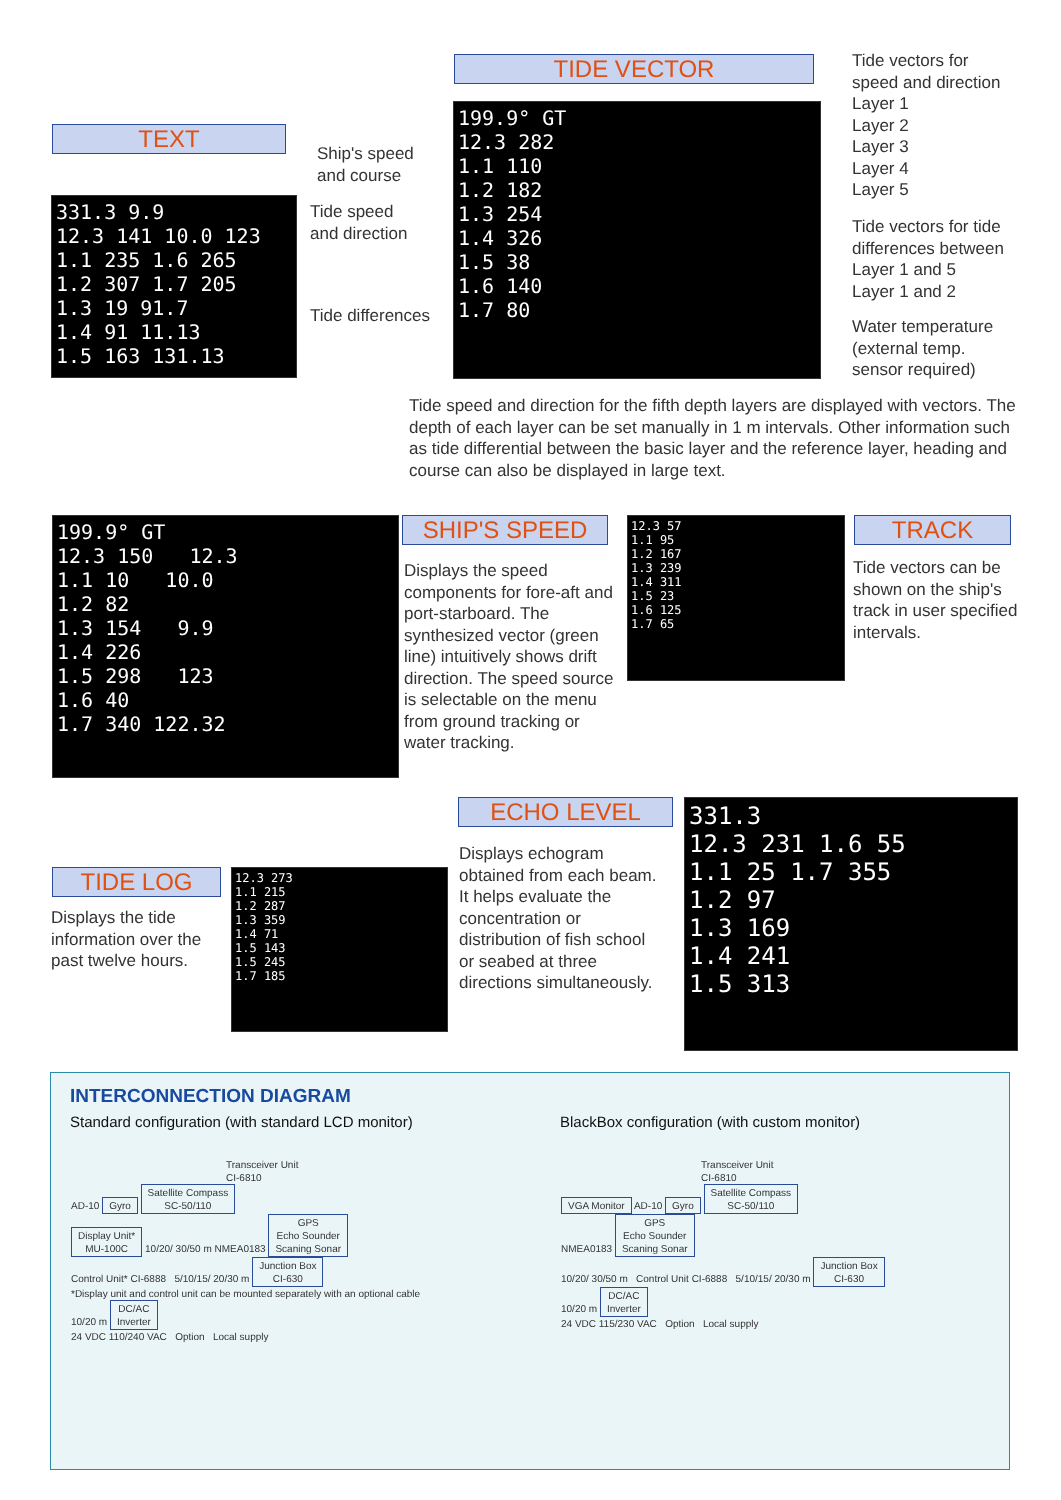TIDE VECTOR
Tide vectors for
speed and direction
Layer 1
Layer 2
Layer 3
Layer 4
Layer 5
TEXT
Ship's speed
and course
Tide speed
and direction
Tide differences
331.3 9.9
12.3 141 10.0 123
1.1 235 1.6 265
1.2 307 1.7 205
1.3 19 91.7
1.4 91 11.13
1.5 163 131.13
199.9° GT
12.3 282
1.1 110
1.2 182
1.3 254
1.4 326
1.5 38
1.6 140
1.7 80
Tide vectors for tide
differences between
Layer 1 and 5
Layer 1 and 2
Water temperature
(external temp.
sensor required)
Tide speed and direction for the fifth depth layers are displayed with vectors. The depth of each layer can be set manually in 1 m intervals. Other information such as tide differential between the basic layer and the reference layer, heading and course can also be displayed in large text.
199.9° GT
12.3 150 12.3
1.1 10 10.0
1.2 82
1.3 154 9.9
1.4 226
1.5 298 123
1.6 40
1.7 340 122.32
SHIP'S SPEED
Displays the speed components for fore-aft and port-starboard. The synthesized vector (green line) intuitively shows drift direction. The speed source is selectable on the menu from ground tracking or water tracking.
12.3 57
1.1 95
1.2 167
1.3 239
1.4 311
1.5 23
1.6 125
1.7 65
TRACK
Tide vectors can be shown on the ship's track in user specified intervals.
ECHO LEVEL
Displays echogram obtained from each beam. It helps evaluate the concentration or distribution of fish school or seabed at three directions simultaneously.
331.3
12.3 231 1.6 55
1.1 25 1.7 355
1.2 97
1.3 169
1.4 241
1.5 313
TIDE LOG
Displays the tide information over the past twelve hours.
12.3 273
1.1 215
1.2 287
1.3 359
1.4 71
1.5 143
1.5 245
1.7 185
INTERCONNECTION DIAGRAM
Standard configuration (with standard LCD monitor)
BlackBox configuration (with custom monitor)
Transceiver Unit
CI-6810
AD-10 Gyro Satellite Compass
SC-50/110
Display Unit*
MU-100C 10/20/ 30/50 m NMEA0183 GPS
Echo Sounder
Scaning Sonar
Control Unit* CI-6888 5/10/15/ 20/30 m Junction Box
CI-630
*Display unit and control unit can be mounted separately with an optional cable
10/20 m DC/AC
Inverter
24 VDC 110/240 VAC Option Local supply
Transceiver Unit
CI-6810
VGA Monitor AD-10 Gyro Satellite Compass
SC-50/110
NMEA0183 GPS
Echo Sounder
Scaning Sonar
10/20/ 30/50 m Control Unit CI-6888 5/10/15/ 20/30 m Junction Box
CI-630
10/20 m DC/AC
Inverter
24 VDC 115/230 VAC Option Local supply